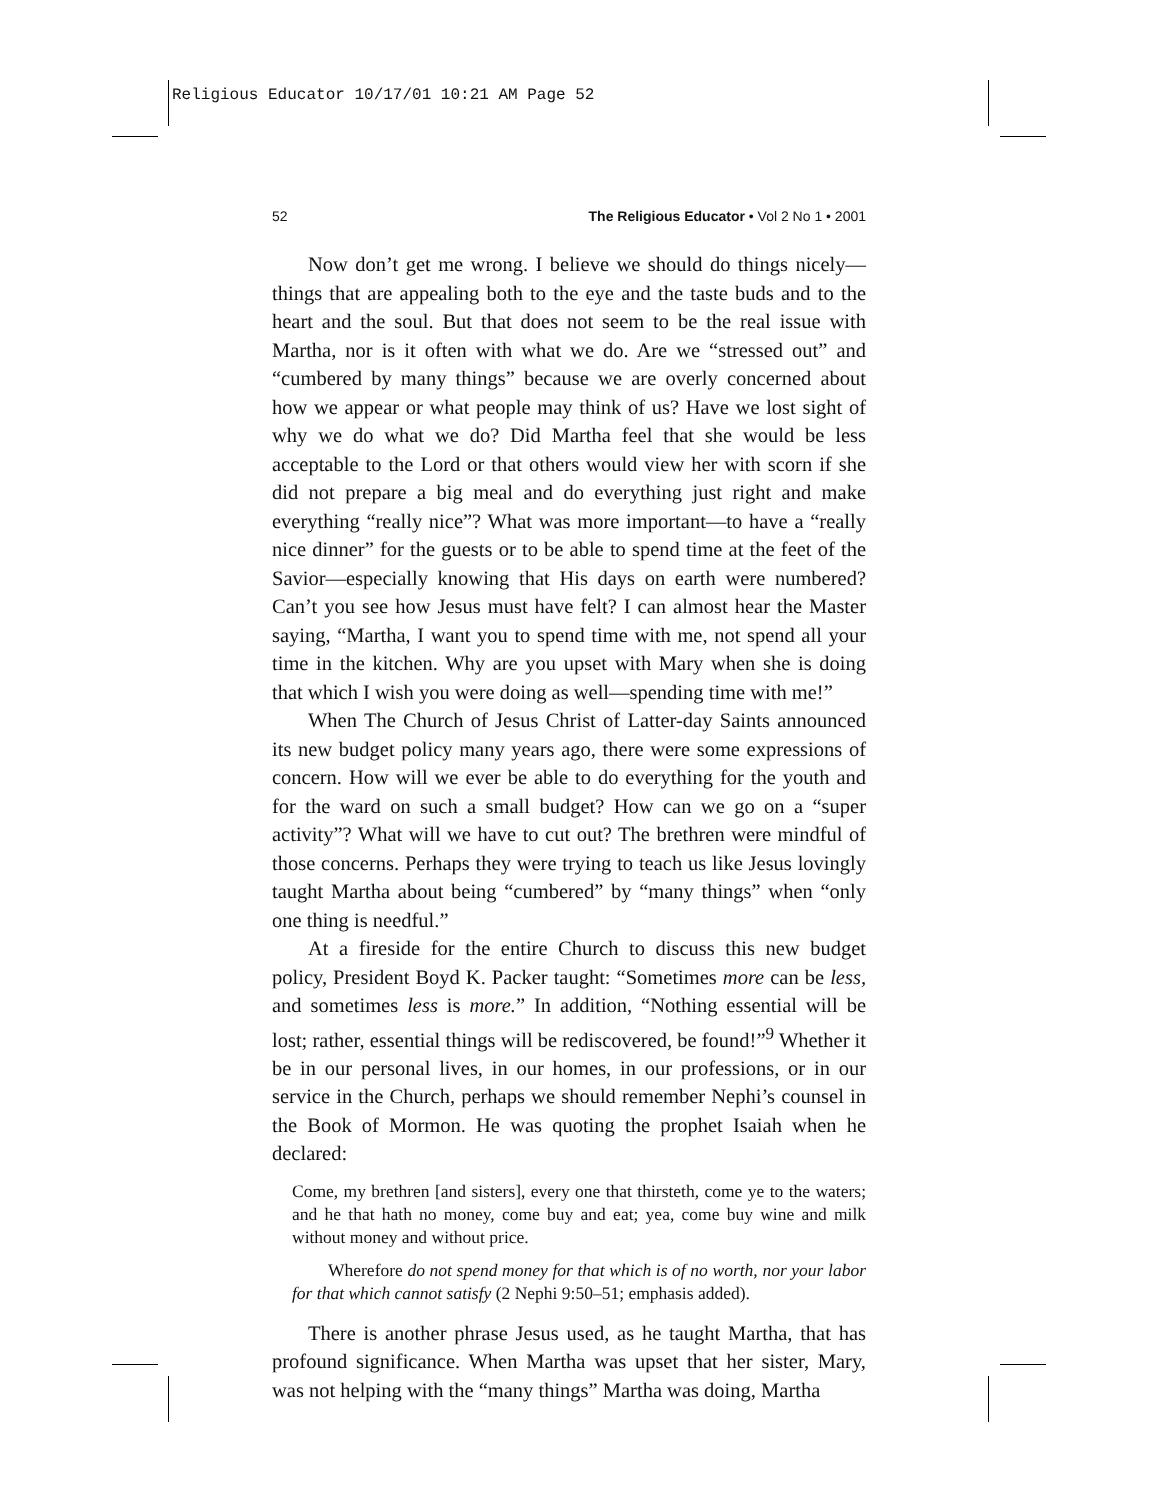Religious Educator 10/17/01 10:21 AM Page 52
52 The Religious Educator • Vol 2 No 1 • 2001
Now don’t get me wrong. I believe we should do things nicely—things that are appealing both to the eye and the taste buds and to the heart and the soul. But that does not seem to be the real issue with Martha, nor is it often with what we do. Are we “stressed out” and “cumbered by many things” because we are overly concerned about how we appear or what people may think of us? Have we lost sight of why we do what we do? Did Martha feel that she would be less acceptable to the Lord or that others would view her with scorn if she did not prepare a big meal and do everything just right and make everything “really nice”? What was more important—to have a “really nice dinner” for the guests or to be able to spend time at the feet of the Savior—especially knowing that His days on earth were numbered? Can’t you see how Jesus must have felt? I can almost hear the Master saying, “Martha, I want you to spend time with me, not spend all your time in the kitchen. Why are you upset with Mary when she is doing that which I wish you were doing as well—spending time with me!”
When The Church of Jesus Christ of Latter-day Saints announced its new budget policy many years ago, there were some expressions of concern. How will we ever be able to do everything for the youth and for the ward on such a small budget? How can we go on a “super activity”? What will we have to cut out? The brethren were mindful of those concerns. Perhaps they were trying to teach us like Jesus lovingly taught Martha about being “cumbered” by “many things” when “only one thing is needful.”
At a fireside for the entire Church to discuss this new budget policy, President Boyd K. Packer taught: “Sometimes more can be less, and sometimes less is more.” In addition, “Nothing essential will be lost; rather, essential things will be rediscovered, be found!”<sup>9</sup> Whether it be in our personal lives, in our homes, in our professions, or in our service in the Church, perhaps we should remember Nephi’s counsel in the Book of Mormon. He was quoting the prophet Isaiah when he declared:
Come, my brethren [and sisters], every one that thirsteth, come ye to the waters; and he that hath no money, come buy and eat; yea, come buy wine and milk without money and without price.
Wherefore do not spend money for that which is of no worth, nor your labor for that which cannot satisfy (2 Nephi 9:50–51; emphasis added).
There is another phrase Jesus used, as he taught Martha, that has profound significance. When Martha was upset that her sister, Mary, was not helping with the “many things” Martha was doing, Martha